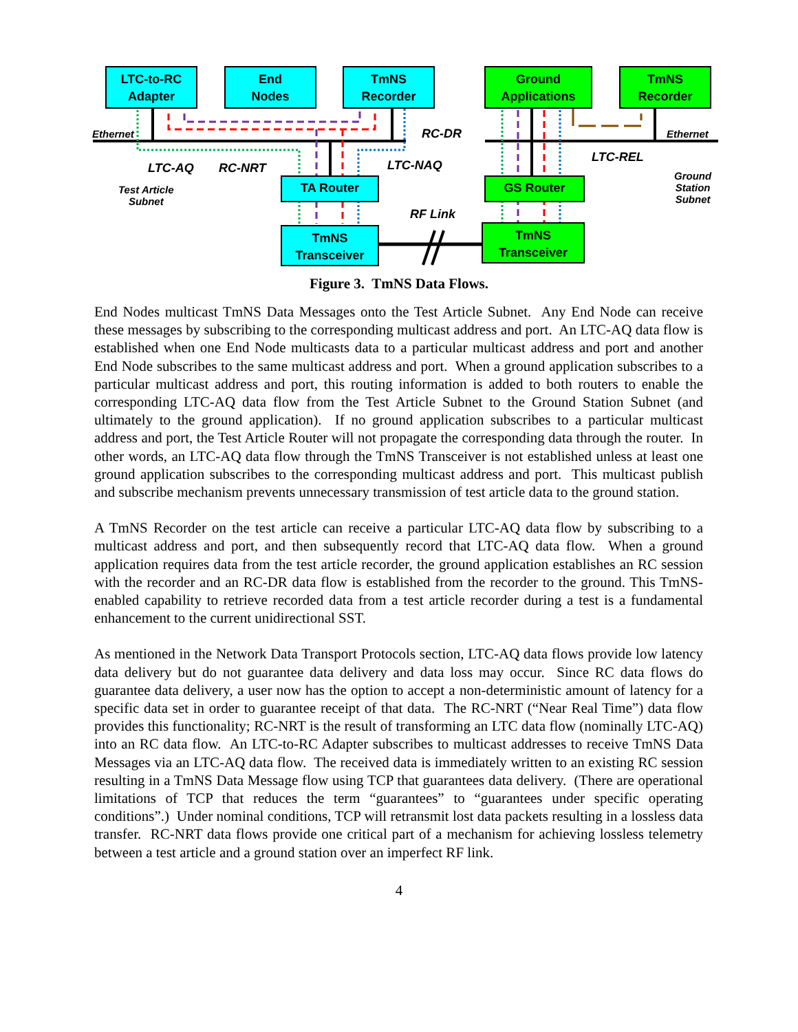LTC-to-RC
Adapter
End
Nodes
TmNS
Recorder
Ground
Applications
TmNS
Recorder
TA Router GS Router
TmNS
Transceiver
TmNS
Transceiver
Ethernet Ethernet
RC-DR
LTC-AQ RC-NRT LTC-NAQ
LTC-REL
RF Link
Test Article
Subnet
Ground
Station
Subnet
Figure 3. TmNS Data Flows.
End Nodes multicast TmNS Data Messages onto the Test Article Subnet. Any End Node can receive these messages by subscribing to the corresponding multicast address and port. An LTC-AQ data flow is established when one End Node multicasts data to a particular multicast address and port and another End Node subscribes to the same multicast address and port. When a ground application subscribes to a particular multicast address and port, this routing information is added to both routers to enable the corresponding LTC-AQ data flow from the Test Article Subnet to the Ground Station Subnet (and ultimately to the ground application). If no ground application subscribes to a particular multicast address and port, the Test Article Router will not propagate the corresponding data through the router. In other words, an LTC-AQ data flow through the TmNS Transceiver is not established unless at least one ground application subscribes to the corresponding multicast address and port. This multicast publish and subscribe mechanism prevents unnecessary transmission of test article data to the ground station.
A TmNS Recorder on the test article can receive a particular LTC-AQ data flow by subscribing to a multicast address and port, and then subsequently record that LTC-AQ data flow. When a ground application requires data from the test article recorder, the ground application establishes an RC session with the recorder and an RC-DR data flow is established from the recorder to the ground. This TmNS-enabled capability to retrieve recorded data from a test article recorder during a test is a fundamental enhancement to the current unidirectional SST.
As mentioned in the Network Data Transport Protocols section, LTC-AQ data flows provide low latency data delivery but do not guarantee data delivery and data loss may occur. Since RC data flows do guarantee data delivery, a user now has the option to accept a non-deterministic amount of latency for a specific data set in order to guarantee receipt of that data. The RC-NRT (“Near Real Time”) data flow provides this functionality; RC-NRT is the result of transforming an LTC data flow (nominally LTC-AQ) into an RC data flow. An LTC-to-RC Adapter subscribes to multicast addresses to receive TmNS Data Messages via an LTC-AQ data flow. The received data is immediately written to an existing RC session resulting in a TmNS Data Message flow using TCP that guarantees data delivery. (There are operational limitations of TCP that reduces the term “guarantees” to “guarantees under specific operating conditions”.) Under nominal conditions, TCP will retransmit lost data packets resulting in a lossless data transfer. RC-NRT data flows provide one critical part of a mechanism for achieving lossless telemetry between a test article and a ground station over an imperfect RF link.
4